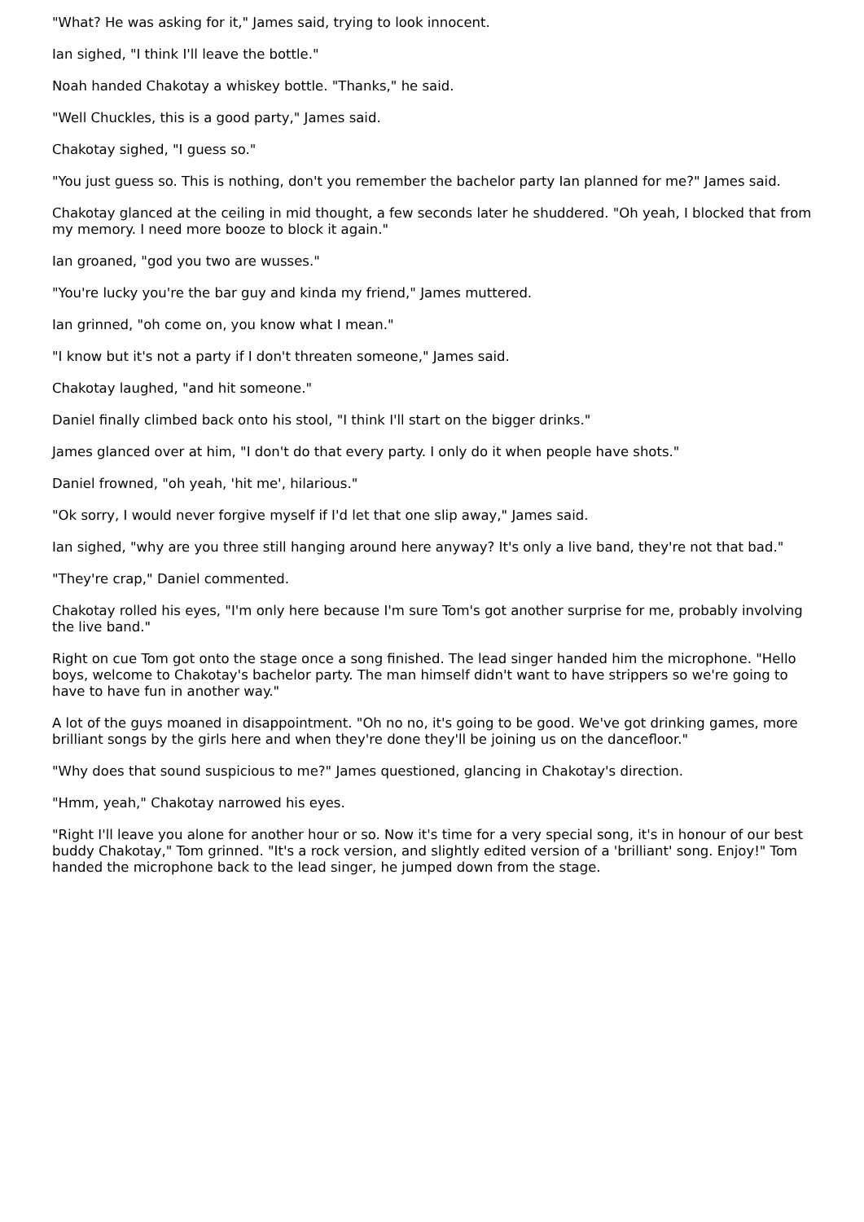"What? He was asking for it," James said, trying to look innocent.
Ian sighed, "I think I'll leave the bottle."
Noah handed Chakotay a whiskey bottle. "Thanks," he said.
"Well Chuckles, this is a good party," James said.
Chakotay sighed, "I guess so."
"You just guess so. This is nothing, don't you remember the bachelor party Ian planned for me?" James said.
Chakotay glanced at the ceiling in mid thought, a few seconds later he shuddered. "Oh yeah, I blocked that from my memory. I need more booze to block it again."
Ian groaned, "god you two are wusses."
"You're lucky you're the bar guy and kinda my friend," James muttered.
Ian grinned, "oh come on, you know what I mean."
"I know but it's not a party if I don't threaten someone," James said.
Chakotay laughed, "and hit someone."
Daniel finally climbed back onto his stool, "I think I'll start on the bigger drinks."
James glanced over at him, "I don't do that every party. I only do it when people have shots."
Daniel frowned, "oh yeah, 'hit me', hilarious."
"Ok sorry, I would never forgive myself if I'd let that one slip away," James said.
Ian sighed, "why are you three still hanging around here anyway? It's only a live band, they're not that bad."
"They're crap," Daniel commented.
Chakotay rolled his eyes, "I'm only here because I'm sure Tom's got another surprise for me, probably involving the live band."
Right on cue Tom got onto the stage once a song finished. The lead singer handed him the microphone. "Hello boys, welcome to Chakotay's bachelor party. The man himself didn't want to have strippers so we're going to have to have fun in another way."
A lot of the guys moaned in disappointment. "Oh no no, it's going to be good. We've got drinking games, more brilliant songs by the girls here and when they're done they'll be joining us on the dancefloor."
"Why does that sound suspicious to me?" James questioned, glancing in Chakotay's direction.
"Hmm, yeah," Chakotay narrowed his eyes.
"Right I'll leave you alone for another hour or so. Now it's time for a very special song, it's in honour of our best buddy Chakotay," Tom grinned. "It's a rock version, and slightly edited version of a 'brilliant' song. Enjoy!" Tom handed the microphone back to the lead singer, he jumped down from the stage.